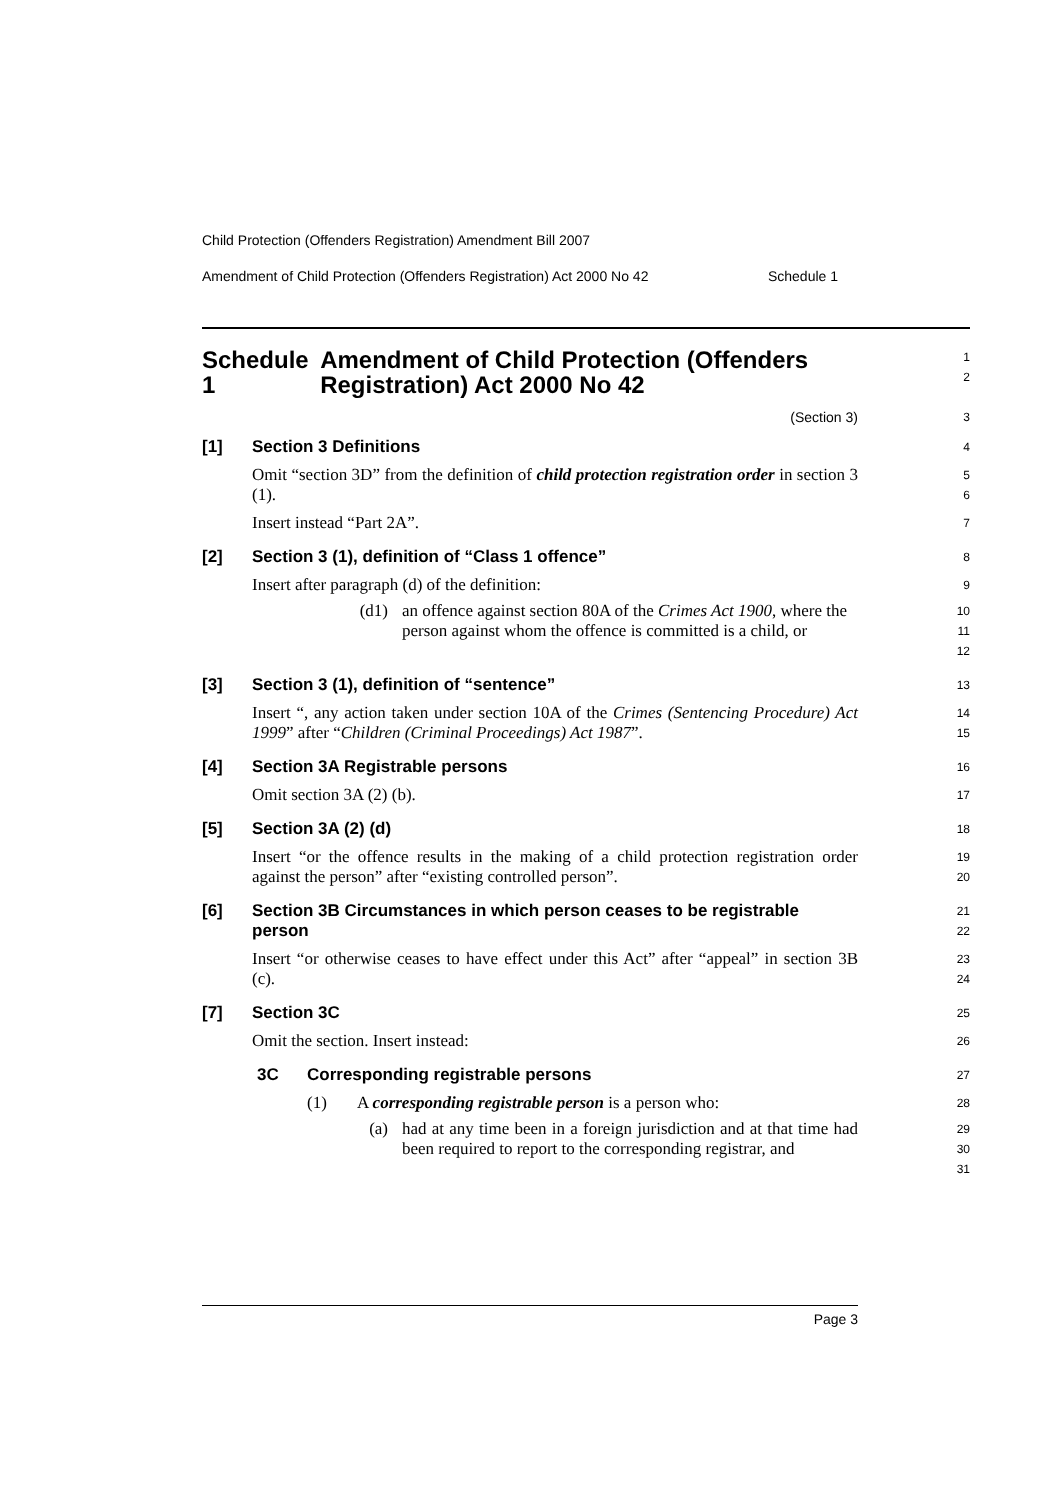Child Protection (Offenders Registration) Amendment Bill 2007
Amendment of Child Protection (Offenders Registration) Act 2000 No 42 Schedule 1
Schedule 1 Amendment of Child Protection (Offenders Registration) Act 2000 No 42
1
2
(Section 3)
3
[1] Section 3 Definitions
4
Omit “section 3D” from the definition of child protection registration order in section 3 (1).
5
6
Insert instead “Part 2A”.
7
[2] Section 3 (1), definition of “Class 1 offence”
8
Insert after paragraph (d) of the definition:
9
(d1) an offence against section 80A of the Crimes Act 1900, where the person against whom the offence is committed is a child, or
10
11
12
[3] Section 3 (1), definition of “sentence”
13
Insert “, any action taken under section 10A of the Crimes (Sentencing Procedure) Act 1999” after “Children (Criminal Proceedings) Act 1987”.
14
15
[4] Section 3A Registrable persons
16
Omit section 3A (2) (b).
17
[5] Section 3A (2) (d)
18
Insert “or the offence results in the making of a child protection registration order against the person” after “existing controlled person”.
19
20
[6] Section 3B Circumstances in which person ceases to be registrable person
21
22
Insert “or otherwise ceases to have effect under this Act” after “appeal” in section 3B (c).
23
24
[7] Section 3C
25
Omit the section. Insert instead:
26
3C Corresponding registrable persons
27
(1) A corresponding registrable person is a person who:
28
(a) had at any time been in a foreign jurisdiction and at that time had been required to report to the corresponding registrar, and
29
30
31
Page 3